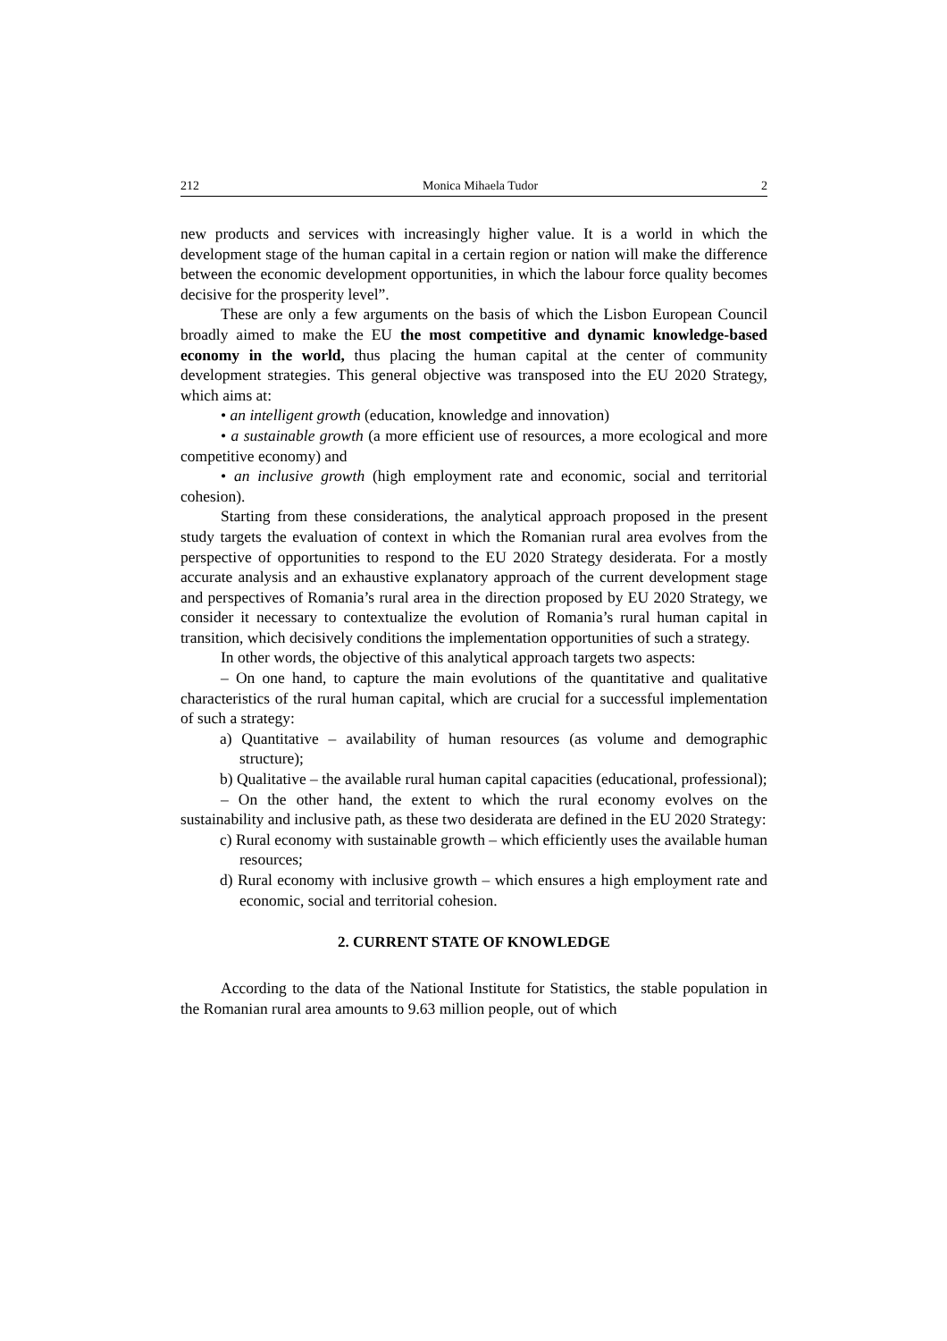212 Monica Mihaela Tudor 2
new products and services with increasingly higher value. It is a world in which the development stage of the human capital in a certain region or nation will make the difference between the economic development opportunities, in which the labour force quality becomes decisive for the prosperity level”.
These are only a few arguments on the basis of which the Lisbon European Council broadly aimed to make the EU the most competitive and dynamic knowledge-based economy in the world, thus placing the human capital at the center of community development strategies. This general objective was transposed into the EU 2020 Strategy, which aims at:
• an intelligent growth (education, knowledge and innovation)
• a sustainable growth (a more efficient use of resources, a more ecological and more competitive economy) and
• an inclusive growth (high employment rate and economic, social and territorial cohesion).
Starting from these considerations, the analytical approach proposed in the present study targets the evaluation of context in which the Romanian rural area evolves from the perspective of opportunities to respond to the EU 2020 Strategy desiderata. For a mostly accurate analysis and an exhaustive explanatory approach of the current development stage and perspectives of Romania’s rural area in the direction proposed by EU 2020 Strategy, we consider it necessary to contextualize the evolution of Romania’s rural human capital in transition, which decisively conditions the implementation opportunities of such a strategy.
In other words, the objective of this analytical approach targets two aspects:
– On one hand, to capture the main evolutions of the quantitative and qualitative characteristics of the rural human capital, which are crucial for a successful implementation of such a strategy:
a) Quantitative – availability of human resources (as volume and demographic structure);
b) Qualitative – the available rural human capital capacities (educational, professional);
– On the other hand, the extent to which the rural economy evolves on the sustainability and inclusive path, as these two desiderata are defined in the EU 2020 Strategy:
c) Rural economy with sustainable growth – which efficiently uses the available human resources;
d) Rural economy with inclusive growth – which ensures a high employment rate and economic, social and territorial cohesion.
2. CURRENT STATE OF KNOWLEDGE
According to the data of the National Institute for Statistics, the stable population in the Romanian rural area amounts to 9.63 million people, out of which